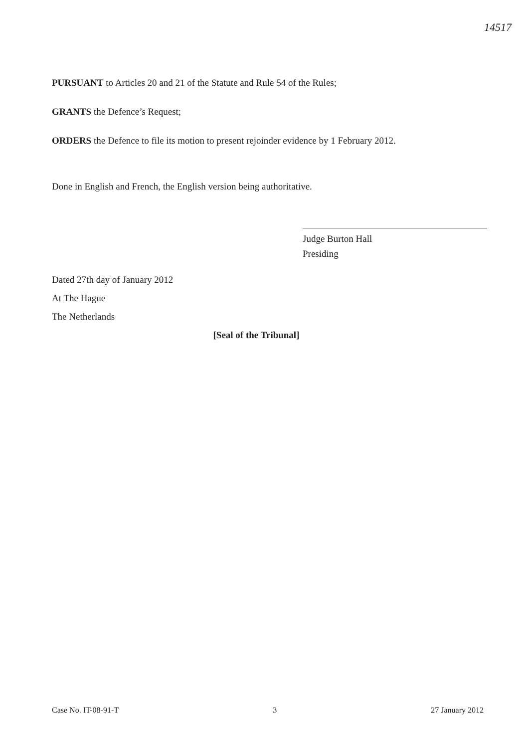14517
PURSUANT to Articles 20 and 21 of the Statute and Rule 54 of the Rules;
GRANTS the Defence’s Request;
ORDERS the Defence to file its motion to present rejoinder evidence by 1 February 2012.
Done in English and French, the English version being authoritative.
Judge Burton Hall
Presiding
Dated 27th day of January 2012
At The Hague
The Netherlands
[Seal of the Tribunal]
Case No. IT-08-91-T 3 27 January 2012